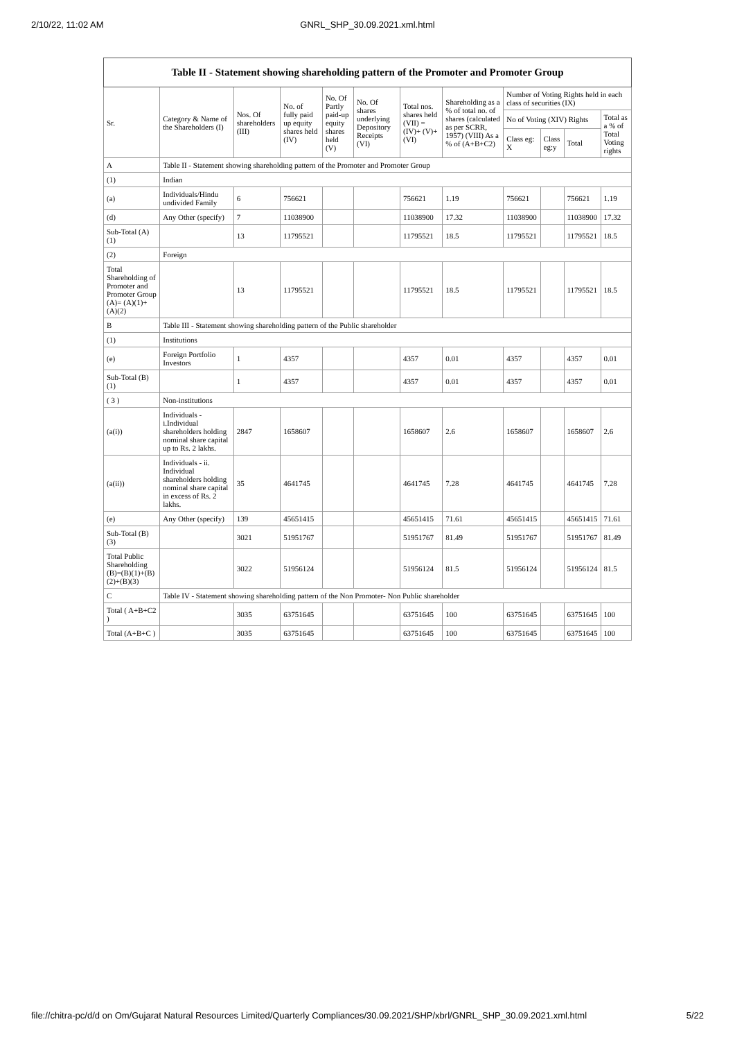2/10/22, 11:02 AM
GNRL_SHP_30.09.2021.xml.html
| Table II - Statement showing shareholding pattern of the Promoter and Promoter Group | | | | | | | | | | | |
| --- | --- | --- | --- | --- | --- | --- | --- | --- | --- | --- | --- |
| Sr. | Category & Name of the Shareholders (I) | Nos. Of shareholders (III) | No. of fully paid up equity shares held (IV) | No. Of Partly paid-up equity shares held (V) | No. Of shares underlying Depository Receipts (VI) | Total nos. shares held (VII) = (IV)+ (V)+ (VI) | Shareholding as a % of total no. of shares (calculated as per SCRR, 1957) (VIII) As a % of (A+B+C2) | Number of Voting Rights held in each class of securities (IX) | | | |
| | | | | | | | | No of Voting (XIV) Rights | | | Total as a % of Total Voting rights |
| | | | | | | | | Class eg: X | Class eg:y | Total | |
| A | Table II - Statement showing shareholding pattern of the Promoter and Promoter Group | | | | | | | | | | |
| (1) | Indian | | | | | | | | | | |
| (a) | Individuals/Hindu undivided Family | 6 | 756621 | | | 756621 | 1.19 | 756621 | | 756621 | 1.19 |
| (d) | Any Other (specify) | 7 | 11038900 | | | 11038900 | 17.32 | 11038900 | | 11038900 | 17.32 |
| Sub-Total (A)(1) | | 13 | 11795521 | | | 11795521 | 18.5 | 11795521 | | 11795521 | 18.5 |
| (2) | Foreign | | | | | | | | | | |
| Total Shareholding of Promoter and Promoter Group (A)= (A)(1)+(A)(2) | | 13 | 11795521 | | | 11795521 | 18.5 | 11795521 | | 11795521 | 18.5 |
| B | Table III - Statement showing shareholding pattern of the Public shareholder | | | | | | | | | | |
| (1) | Institutions | | | | | | | | | | |
| (e) | Foreign Portfolio Investors | 1 | 4357 | | | 4357 | 0.01 | 4357 | | 4357 | 0.01 |
| Sub-Total (B)(1) | | 1 | 4357 | | | 4357 | 0.01 | 4357 | | 4357 | 0.01 |
| ( 3 ) | Non-institutions | | | | | | | | | | |
| (a(i)) | Individuals - i.Individual shareholders holding nominal share capital up to Rs. 2 lakhs. | 2847 | 1658607 | | | 1658607 | 2.6 | 1658607 | | 1658607 | 2.6 |
| (a(ii)) | Individuals - ii. Individual shareholders holding nominal share capital in excess of Rs. 2 lakhs. | 35 | 4641745 | | | 4641745 | 7.28 | 4641745 | | 4641745 | 7.28 |
| (e) | Any Other (specify) | 139 | 45651415 | | | 45651415 | 71.61 | 45651415 | | 45651415 | 71.61 |
| Sub-Total (B)(3) | | 3021 | 51951767 | | | 51951767 | 81.49 | 51951767 | | 51951767 | 81.49 |
| Total Public Shareholding (B)=(B)(1)+(B)(2)+(B)(3) | | 3022 | 51956124 | | | 51956124 | 81.5 | 51956124 | | 51956124 | 81.5 |
| C | Table IV - Statement showing shareholding pattern of the Non Promoter- Non Public shareholder | | | | | | | | | | |
| Total ( A+B+C2 ) | | 3035 | 63751645 | | | 63751645 | 100 | 63751645 | | 63751645 | 100 |
| Total (A+B+C ) | | 3035 | 63751645 | | | 63751645 | 100 | 63751645 | | 63751645 | 100 |
file://chitra-pc/d/d on Om/Gujarat Natural Resources Limited/Quarterly Compliances/30.09.2021/SHP/xbrl/GNRL_SHP_30.09.2021.xml.html 5/22